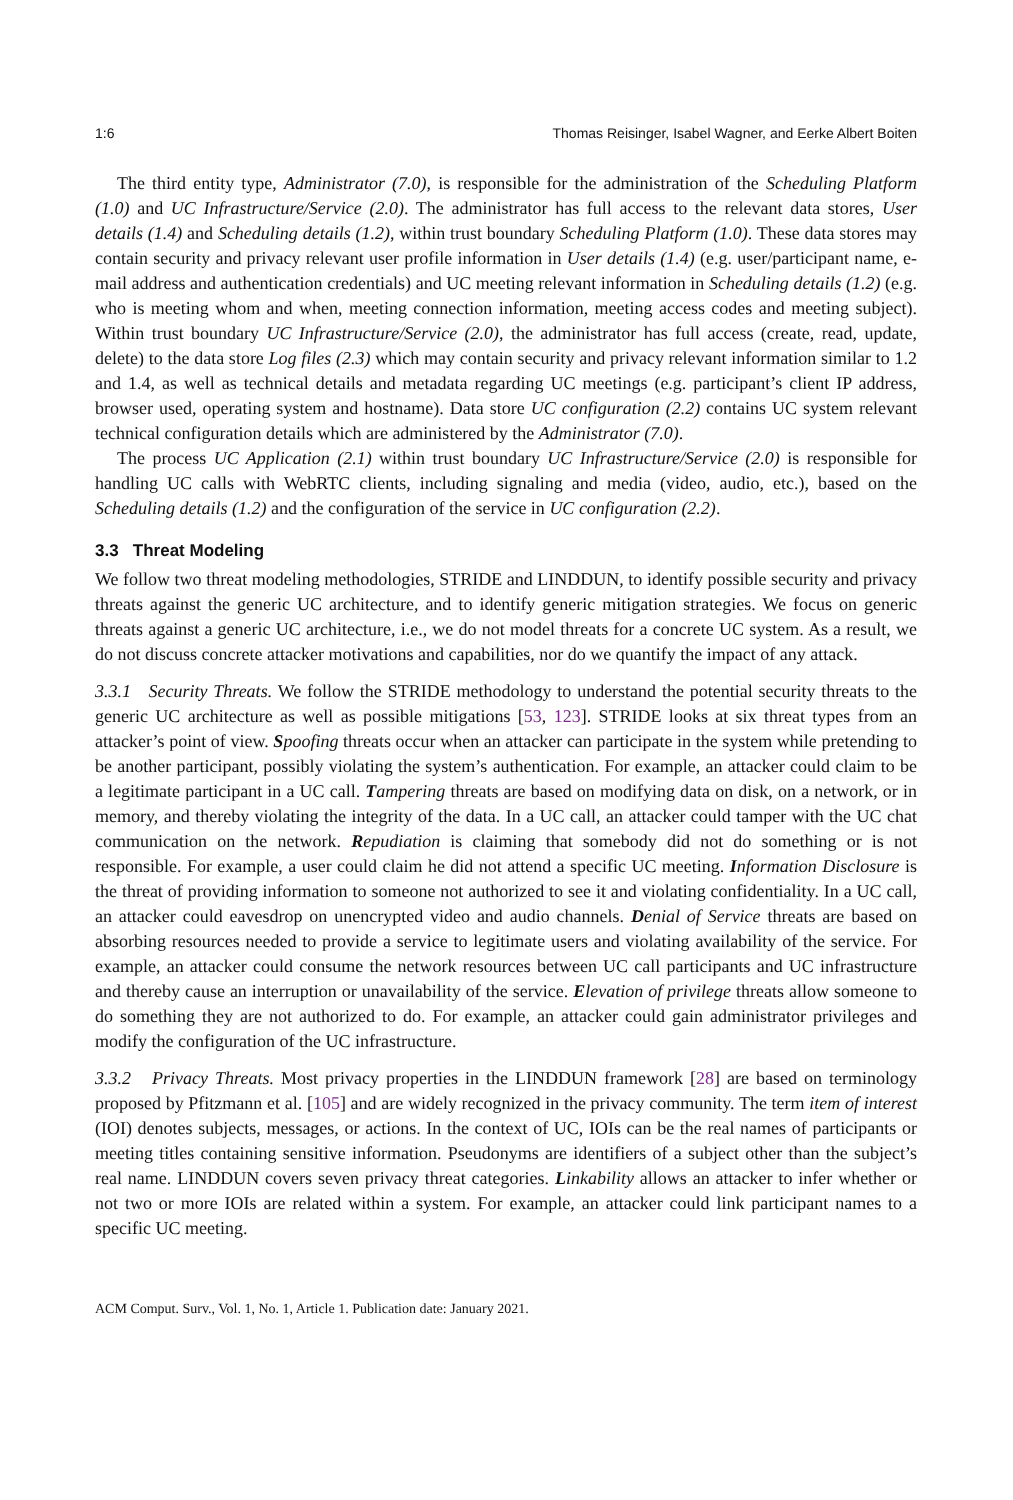1:6 Thomas Reisinger, Isabel Wagner, and Eerke Albert Boiten
The third entity type, Administrator (7.0), is responsible for the administration of the Scheduling Platform (1.0) and UC Infrastructure/Service (2.0). The administrator has full access to the relevant data stores, User details (1.4) and Scheduling details (1.2), within trust boundary Scheduling Platform (1.0). These data stores may contain security and privacy relevant user profile information in User details (1.4) (e.g. user/participant name, e-mail address and authentication credentials) and UC meeting relevant information in Scheduling details (1.2) (e.g. who is meeting whom and when, meeting connection information, meeting access codes and meeting subject). Within trust boundary UC Infrastructure/Service (2.0), the administrator has full access (create, read, update, delete) to the data store Log files (2.3) which may contain security and privacy relevant information similar to 1.2 and 1.4, as well as technical details and metadata regarding UC meetings (e.g. participant’s client IP address, browser used, operating system and hostname). Data store UC configuration (2.2) contains UC system relevant technical configuration details which are administered by the Administrator (7.0).
The process UC Application (2.1) within trust boundary UC Infrastructure/Service (2.0) is responsible for handling UC calls with WebRTC clients, including signaling and media (video, audio, etc.), based on the Scheduling details (1.2) and the configuration of the service in UC configuration (2.2).
3.3 Threat Modeling
We follow two threat modeling methodologies, STRIDE and LINDDUN, to identify possible security and privacy threats against the generic UC architecture, and to identify generic mitigation strategies. We focus on generic threats against a generic UC architecture, i.e., we do not model threats for a concrete UC system. As a result, we do not discuss concrete attacker motivations and capabilities, nor do we quantify the impact of any attack.
3.3.1 Security Threats. We follow the STRIDE methodology to understand the potential security threats to the generic UC architecture as well as possible mitigations [53, 123]. STRIDE looks at six threat types from an attacker’s point of view. Spoofing threats occur when an attacker can participate in the system while pretending to be another participant, possibly violating the system’s authentication. For example, an attacker could claim to be a legitimate participant in a UC call. Tampering threats are based on modifying data on disk, on a network, or in memory, and thereby violating the integrity of the data. In a UC call, an attacker could tamper with the UC chat communication on the network. Repudiation is claiming that somebody did not do something or is not responsible. For example, a user could claim he did not attend a specific UC meeting. Information Disclosure is the threat of providing information to someone not authorized to see it and violating confidentiality. In a UC call, an attacker could eavesdrop on unencrypted video and audio channels. Denial of Service threats are based on absorbing resources needed to provide a service to legitimate users and violating availability of the service. For example, an attacker could consume the network resources between UC call participants and UC infrastructure and thereby cause an interruption or unavailability of the service. Elevation of privilege threats allow someone to do something they are not authorized to do. For example, an attacker could gain administrator privileges and modify the configuration of the UC infrastructure.
3.3.2 Privacy Threats. Most privacy properties in the LINDDUN framework [28] are based on terminology proposed by Pfitzmann et al. [105] and are widely recognized in the privacy community. The term item of interest (IOI) denotes subjects, messages, or actions. In the context of UC, IOIs can be the real names of participants or meeting titles containing sensitive information. Pseudonyms are identifiers of a subject other than the subject’s real name. LINDDUN covers seven privacy threat categories. Linkability allows an attacker to infer whether or not two or more IOIs are related within a system. For example, an attacker could link participant names to a specific UC meeting.
ACM Comput. Surv., Vol. 1, No. 1, Article 1. Publication date: January 2021.